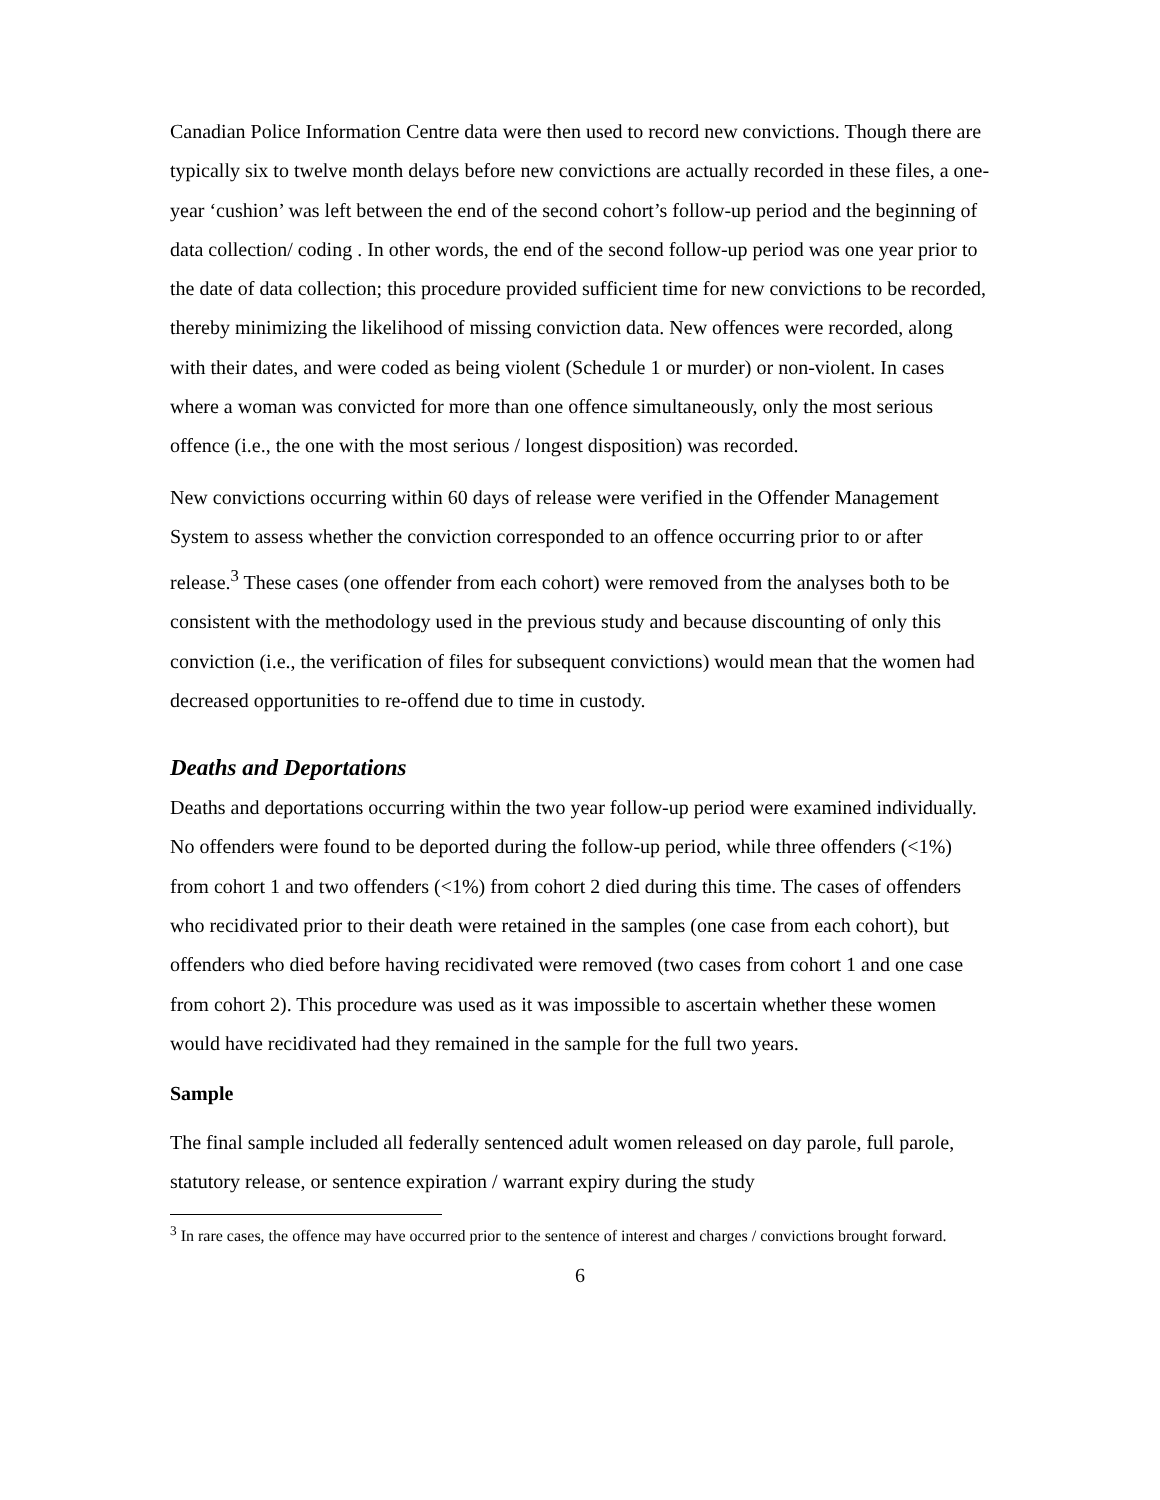Canadian Police Information Centre data were then used to record new convictions. Though there are typically six to twelve month delays before new convictions are actually recorded in these files, a one-year ‘cushion’ was left between the end of the second cohort’s follow-up period and the beginning of data collection/ coding . In other words, the end of the second follow-up period was one year prior to the date of data collection; this procedure provided sufficient time for new convictions to be recorded, thereby minimizing the likelihood of missing conviction data. New offences were recorded, along with their dates, and were coded as being violent (Schedule 1 or murder) or non-violent. In cases where a woman was convicted for more than one offence simultaneously, only the most serious offence (i.e., the one with the most serious / longest disposition) was recorded.
New convictions occurring within 60 days of release were verified in the Offender Management System to assess whether the conviction corresponded to an offence occurring prior to or after release.<sup>3</sup> These cases (one offender from each cohort) were removed from the analyses both to be consistent with the methodology used in the previous study and because discounting of only this conviction (i.e., the verification of files for subsequent convictions) would mean that the women had decreased opportunities to re-offend due to time in custody.
Deaths and Deportations
Deaths and deportations occurring within the two year follow-up period were examined individually. No offenders were found to be deported during the follow-up period, while three offenders (<1%) from cohort 1 and two offenders (<1%) from cohort 2 died during this time. The cases of offenders who recidivated prior to their death were retained in the samples (one case from each cohort), but offenders who died before having recidivated were removed (two cases from cohort 1 and one case from cohort 2). This procedure was used as it was impossible to ascertain whether these women would have recidivated had they remained in the sample for the full two years.
Sample
The final sample included all federally sentenced adult women released on day parole, full parole, statutory release, or sentence expiration / warrant expiry during the study
<sup>3</sup> In rare cases, the offence may have occurred prior to the sentence of interest and charges / convictions brought forward.
6